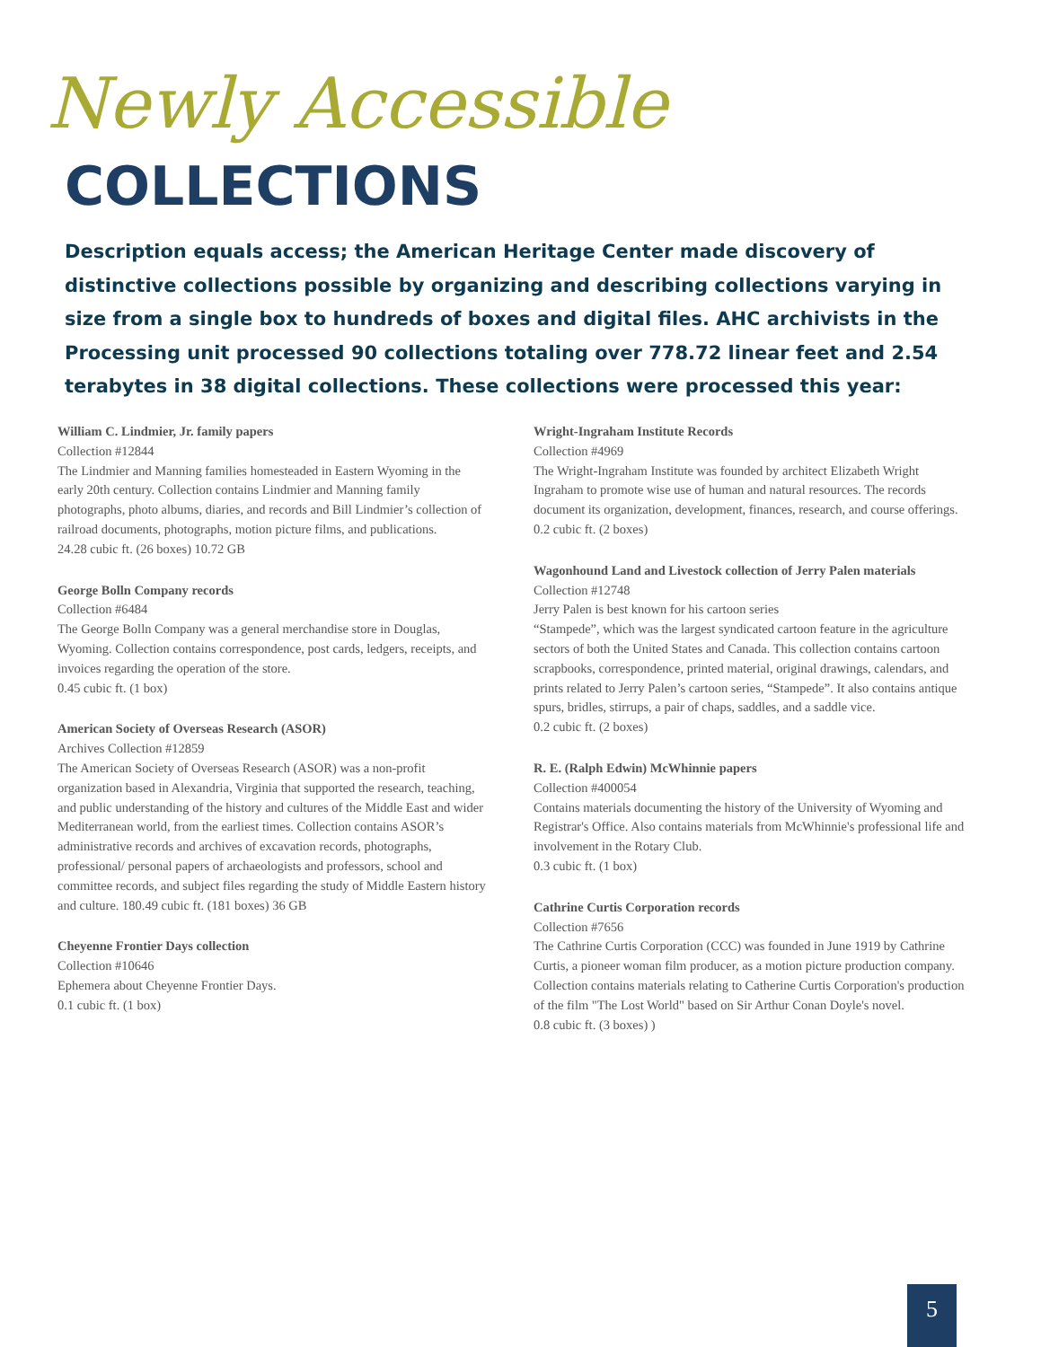Newly Accessible
COLLECTIONS
Description equals access; the American Heritage Center made discovery of distinctive collections possible by organizing and describing collections varying in size from a single box to hundreds of boxes and digital files. AHC archivists in the Processing unit processed 90 collections totaling over 778.72 linear feet and 2.54 terabytes in 38 digital collections. These collections were processed this year:
William C. Lindmier, Jr. family papers
Collection #12844
The Lindmier and Manning families homesteaded in Eastern Wyoming in the early 20th century. Collection contains Lindmier and Manning family photographs, photo albums, diaries, and records and Bill Lindmier’s collection of railroad documents, photographs, motion picture films, and publications.
24.28 cubic ft. (26 boxes) 10.72 GB
George Bolln Company records
Collection #6484
The George Bolln Company was a general merchandise store in Douglas, Wyoming. Collection contains correspondence, post cards, ledgers, receipts, and invoices regarding the operation of the store.
0.45 cubic ft. (1 box)
American Society of Overseas Research (ASOR)
Archives Collection #12859
The American Society of Overseas Research (ASOR) was a non-profit organization based in Alexandria, Virginia that supported the research, teaching, and public understanding of the history and cultures of the Middle East and wider Mediterranean world, from the earliest times. Collection contains ASOR’s administrative records and archives of excavation records, photographs, professional/ personal papers of archaeologists and professors, school and committee records, and subject files regarding the study of Middle Eastern history and culture. 180.49 cubic ft. (181 boxes) 36 GB
Cheyenne Frontier Days collection
Collection #10646
Ephemera about Cheyenne Frontier Days.
0.1 cubic ft. (1 box)
Wright-Ingraham Institute Records
Collection #4969
The Wright-Ingraham Institute was founded by architect Elizabeth Wright Ingraham to promote wise use of human and natural resources. The records document its organization, development, finances, research, and course offerings.
0.2 cubic ft. (2 boxes)
Wagonhound Land and Livestock collection of Jerry Palen materials
Collection #12748
Jerry Palen is best known for his cartoon series
“Stampede”, which was the largest syndicated cartoon feature in the agriculture sectors of both the United States and Canada. This collection contains cartoon scrapbooks, correspondence, printed material, original drawings, calendars, and prints related to Jerry Palen’s cartoon series, “Stampede”. It also contains antique spurs, bridles, stirrups, a pair of chaps, saddles, and a saddle vice.
0.2 cubic ft. (2 boxes)
R. E. (Ralph Edwin) McWhinnie papers
Collection #400054
Contains materials documenting the history of the University of Wyoming and Registrar's Office. Also contains materials from McWhinnie's professional life and involvement in the Rotary Club.
0.3 cubic ft. (1 box)
Cathrine Curtis Corporation records
Collection #7656
The Cathrine Curtis Corporation (CCC) was founded in June 1919 by Cathrine Curtis, a pioneer woman film producer, as a motion picture production company. Collection contains materials relating to Catherine Curtis Corporation's production of the film "The Lost World" based on Sir Arthur Conan Doyle's novel.
0.8 cubic ft. (3 boxes) )
5